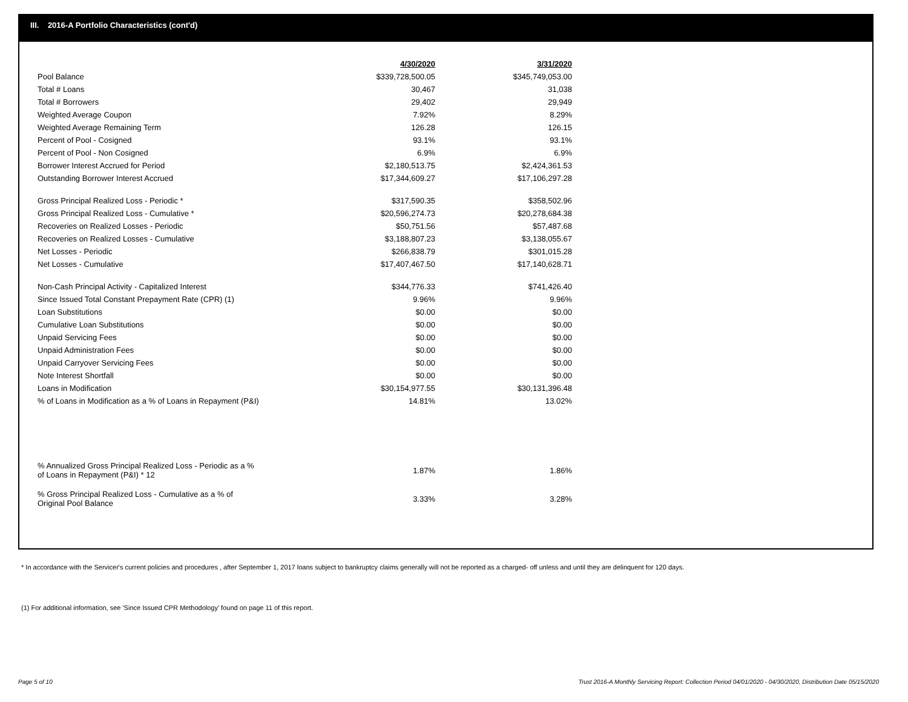III. 2016-A Portfolio Characteristics (cont'd)
| | 4/30/2020 | 3/31/2020 |
| --- | --- | --- |
| Pool Balance | $339,728,500.05 | $345,749,053.00 |
| Total # Loans | 30,467 | 31,038 |
| Total # Borrowers | 29,402 | 29,949 |
| Weighted Average Coupon | 7.92% | 8.29% |
| Weighted Average Remaining Term | 126.28 | 126.15 |
| Percent of Pool - Cosigned | 93.1% | 93.1% |
| Percent of Pool - Non Cosigned | 6.9% | 6.9% |
| Borrower Interest Accrued for Period | $2,180,513.75 | $2,424,361.53 |
| Outstanding Borrower Interest Accrued | $17,344,609.27 | $17,106,297.28 |
| Gross Principal Realized Loss - Periodic * | $317,590.35 | $358,502.96 |
| Gross Principal Realized Loss - Cumulative * | $20,596,274.73 | $20,278,684.38 |
| Recoveries on Realized Losses - Periodic | $50,751.56 | $57,487.68 |
| Recoveries on Realized Losses - Cumulative | $3,188,807.23 | $3,138,055.67 |
| Net Losses - Periodic | $266,838.79 | $301,015.28 |
| Net Losses - Cumulative | $17,407,467.50 | $17,140,628.71 |
| Non-Cash Principal Activity - Capitalized Interest | $344,776.33 | $741,426.40 |
| Since Issued Total Constant Prepayment Rate (CPR) (1) | 9.96% | 9.96% |
| Loan Substitutions | $0.00 | $0.00 |
| Cumulative Loan Substitutions | $0.00 | $0.00 |
| Unpaid Servicing Fees | $0.00 | $0.00 |
| Unpaid Administration Fees | $0.00 | $0.00 |
| Unpaid Carryover Servicing Fees | $0.00 | $0.00 |
| Note Interest Shortfall | $0.00 | $0.00 |
| Loans in Modification | $30,154,977.55 | $30,131,396.48 |
| % of Loans in Modification as a % of Loans in Repayment (P&I) | 14.81% | 13.02% |
| % Annualized Gross Principal Realized Loss - Periodic as a % of Loans in Repayment (P&I) * 12 | 1.87% | 1.86% |
| % Gross Principal Realized Loss - Cumulative as a % of Original Pool Balance | 3.33% | 3.28% |
* In accordance with the Servicer's current policies and procedures , after September 1, 2017 loans subject to bankruptcy claims generally will not be reported as a charged- off unless and until they are delinquent for 120 days.
(1) For additional information, see 'Since Issued CPR Methodology' found on page 11 of this report.
Page 5 of 10
Trust 2016-A Monthly Servicing Report: Collection Period 04/01/2020 - 04/30/2020, Distribution Date 05/15/2020